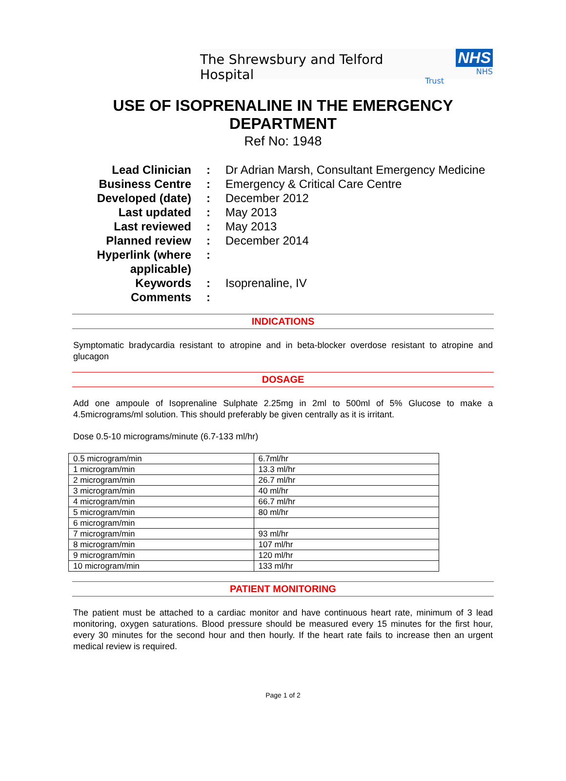The Shrewsbury and Telford Hospital
NHS
NHS Trust
USE OF ISOPRENALINE IN THE EMERGENCY
DEPARTMENT
Ref No: 1948
| Lead Clinician | : | Dr Adrian Marsh, Consultant Emergency Medicine |
| Business Centre | : | Emergency & Critical Care Centre |
| Developed (date) | : | December 2012 |
| Last updated | : | May 2013 |
| Last reviewed | : | May 2013 |
| Planned review | : | December 2014 |
| Hyperlink (where applicable) | : | |
| Keywords | : | Isoprenaline, IV |
| Comments | : | |
INDICATIONS
Symptomatic bradycardia resistant to atropine and in beta-blocker overdose resistant to atropine and glucagon
DOSAGE
Add one ampoule of Isoprenaline Sulphate 2.25mg in 2ml to 500ml of 5% Glucose to make a 4.5micrograms/ml solution. This should preferably be given centrally as it is irritant.
Dose 0.5-10 micrograms/minute (6.7-133 ml/hr)
| 0.5 microgram/min | 6.7ml/hr |
| 1 microgram/min | 13.3 ml/hr |
| 2 microgram/min | 26.7 ml/hr |
| 3 microgram/min | 40 ml/hr |
| 4 microgram/min | 66.7 ml/hr |
| 5 microgram/min | 80 ml/hr |
| 6 microgram/min | |
| 7 microgram/min | 93 ml/hr |
| 8 microgram/min | 107 ml/hr |
| 9 microgram/min | 120 ml/hr |
| 10 microgram/min | 133 ml/hr |
PATIENT MONITORING
The patient must be attached to a cardiac monitor and have continuous heart rate, minimum of 3 lead monitoring, oxygen saturations. Blood pressure should be measured every 15 minutes for the first hour, every 30 minutes for the second hour and then hourly. If the heart rate fails to increase then an urgent medical review is required.
Page 1 of 2